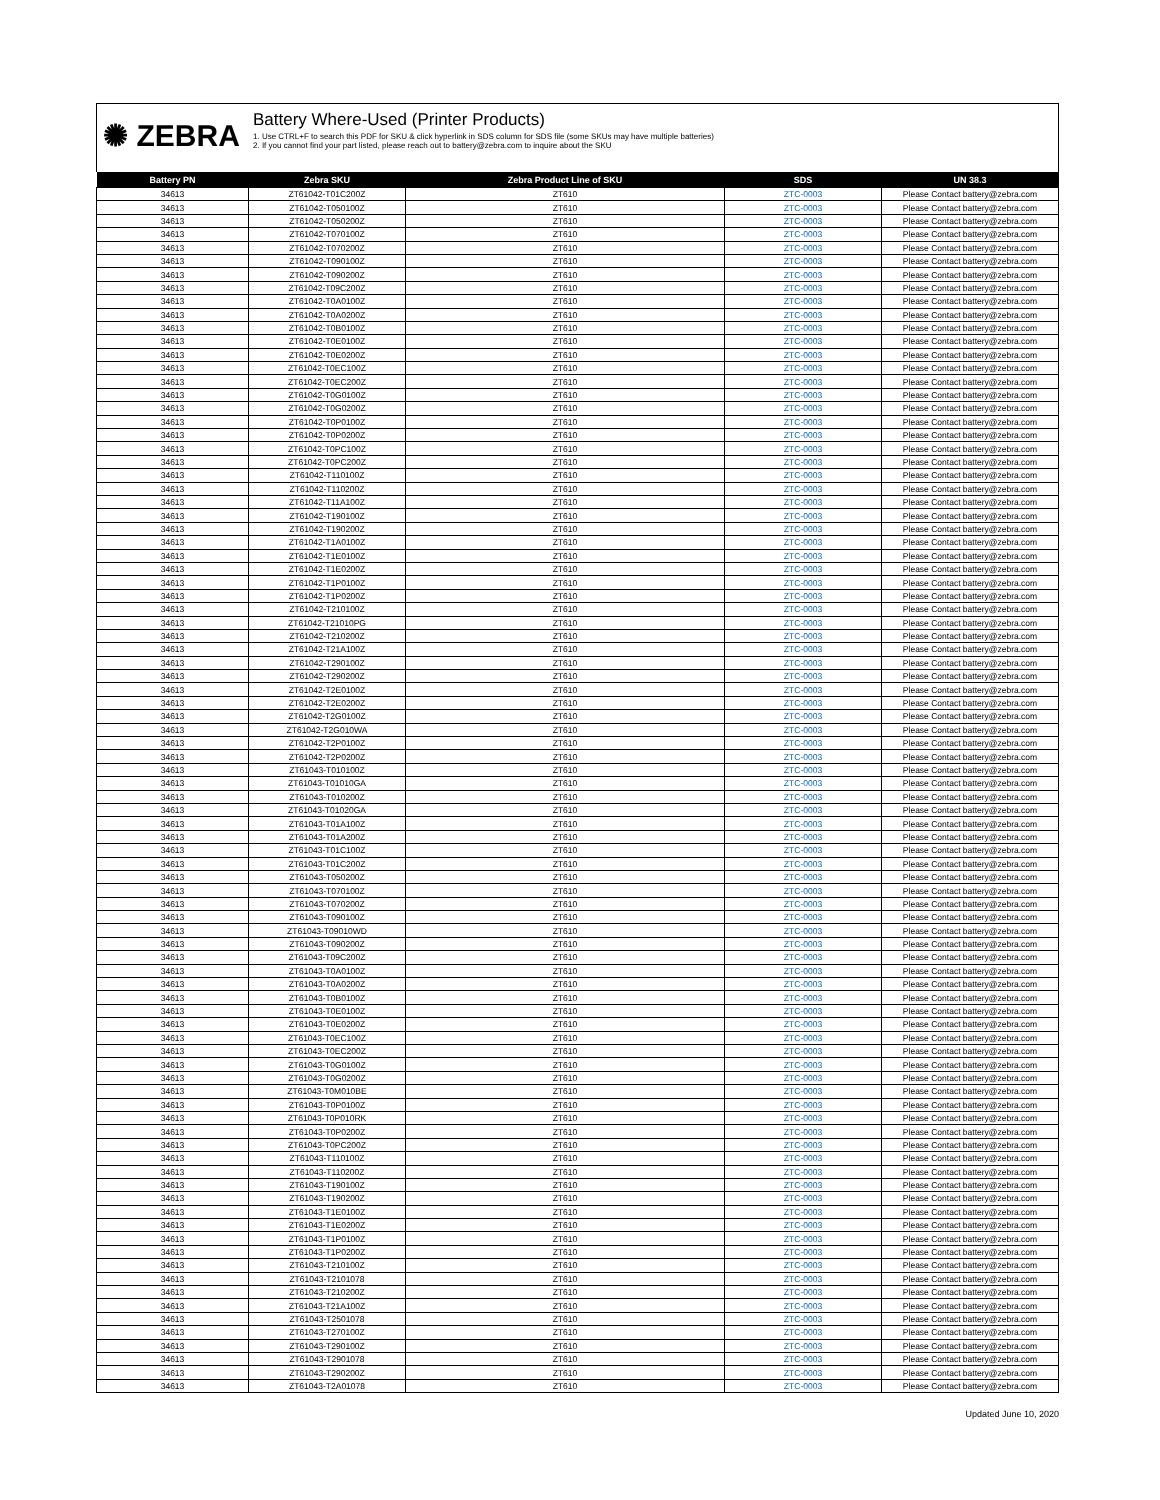✺ ZEBRA
Battery Where-Used (Printer Products)
1. Use CTRL+F to search this PDF for SKU & click hyperlink in SDS column for SDS file (some SKUs may have multiple batteries)
2. If you cannot find your part listed, please reach out to battery@zebra.com to inquire about the SKU
| Battery PN | Zebra SKU | Zebra Product Line of SKU | SDS | UN 38.3 |
| --- | --- | --- | --- | --- |
| 34613 | ZT61042-T01C200Z | ZT610 | ZTC-0003 | Please Contact battery@zebra.com |
| 34613 | ZT61042-T050100Z | ZT610 | ZTC-0003 | Please Contact battery@zebra.com |
| 34613 | ZT61042-T050200Z | ZT610 | ZTC-0003 | Please Contact battery@zebra.com |
| 34613 | ZT61042-T070100Z | ZT610 | ZTC-0003 | Please Contact battery@zebra.com |
| 34613 | ZT61042-T070200Z | ZT610 | ZTC-0003 | Please Contact battery@zebra.com |
| 34613 | ZT61042-T090100Z | ZT610 | ZTC-0003 | Please Contact battery@zebra.com |
| 34613 | ZT61042-T090200Z | ZT610 | ZTC-0003 | Please Contact battery@zebra.com |
| 34613 | ZT61042-T09C200Z | ZT610 | ZTC-0003 | Please Contact battery@zebra.com |
| 34613 | ZT61042-T0A0100Z | ZT610 | ZTC-0003 | Please Contact battery@zebra.com |
| 34613 | ZT61042-T0A0200Z | ZT610 | ZTC-0003 | Please Contact battery@zebra.com |
| 34613 | ZT61042-T0B0100Z | ZT610 | ZTC-0003 | Please Contact battery@zebra.com |
| 34613 | ZT61042-T0E0100Z | ZT610 | ZTC-0003 | Please Contact battery@zebra.com |
| 34613 | ZT61042-T0E0200Z | ZT610 | ZTC-0003 | Please Contact battery@zebra.com |
| 34613 | ZT61042-T0EC100Z | ZT610 | ZTC-0003 | Please Contact battery@zebra.com |
| 34613 | ZT61042-T0EC200Z | ZT610 | ZTC-0003 | Please Contact battery@zebra.com |
| 34613 | ZT61042-T0G0100Z | ZT610 | ZTC-0003 | Please Contact battery@zebra.com |
| 34613 | ZT61042-T0G0200Z | ZT610 | ZTC-0003 | Please Contact battery@zebra.com |
| 34613 | ZT61042-T0P0100Z | ZT610 | ZTC-0003 | Please Contact battery@zebra.com |
| 34613 | ZT61042-T0P0200Z | ZT610 | ZTC-0003 | Please Contact battery@zebra.com |
| 34613 | ZT61042-T0PC100Z | ZT610 | ZTC-0003 | Please Contact battery@zebra.com |
| 34613 | ZT61042-T0PC200Z | ZT610 | ZTC-0003 | Please Contact battery@zebra.com |
| 34613 | ZT61042-T110100Z | ZT610 | ZTC-0003 | Please Contact battery@zebra.com |
| 34613 | ZT61042-T110200Z | ZT610 | ZTC-0003 | Please Contact battery@zebra.com |
| 34613 | ZT61042-T11A100Z | ZT610 | ZTC-0003 | Please Contact battery@zebra.com |
| 34613 | ZT61042-T190100Z | ZT610 | ZTC-0003 | Please Contact battery@zebra.com |
| 34613 | ZT61042-T190200Z | ZT610 | ZTC-0003 | Please Contact battery@zebra.com |
| 34613 | ZT61042-T1A0100Z | ZT610 | ZTC-0003 | Please Contact battery@zebra.com |
| 34613 | ZT61042-T1E0100Z | ZT610 | ZTC-0003 | Please Contact battery@zebra.com |
| 34613 | ZT61042-T1E0200Z | ZT610 | ZTC-0003 | Please Contact battery@zebra.com |
| 34613 | ZT61042-T1P0100Z | ZT610 | ZTC-0003 | Please Contact battery@zebra.com |
| 34613 | ZT61042-T1P0200Z | ZT610 | ZTC-0003 | Please Contact battery@zebra.com |
| 34613 | ZT61042-T210100Z | ZT610 | ZTC-0003 | Please Contact battery@zebra.com |
| 34613 | ZT61042-T21010PG | ZT610 | ZTC-0003 | Please Contact battery@zebra.com |
| 34613 | ZT61042-T210200Z | ZT610 | ZTC-0003 | Please Contact battery@zebra.com |
| 34613 | ZT61042-T21A100Z | ZT610 | ZTC-0003 | Please Contact battery@zebra.com |
| 34613 | ZT61042-T290100Z | ZT610 | ZTC-0003 | Please Contact battery@zebra.com |
| 34613 | ZT61042-T290200Z | ZT610 | ZTC-0003 | Please Contact battery@zebra.com |
| 34613 | ZT61042-T2E0100Z | ZT610 | ZTC-0003 | Please Contact battery@zebra.com |
| 34613 | ZT61042-T2E0200Z | ZT610 | ZTC-0003 | Please Contact battery@zebra.com |
| 34613 | ZT61042-T2G0100Z | ZT610 | ZTC-0003 | Please Contact battery@zebra.com |
| 34613 | ZT61042-T2G010WA | ZT610 | ZTC-0003 | Please Contact battery@zebra.com |
| 34613 | ZT61042-T2P0100Z | ZT610 | ZTC-0003 | Please Contact battery@zebra.com |
| 34613 | ZT61042-T2P0200Z | ZT610 | ZTC-0003 | Please Contact battery@zebra.com |
| 34613 | ZT61043-T010100Z | ZT610 | ZTC-0003 | Please Contact battery@zebra.com |
| 34613 | ZT61043-T01010GA | ZT610 | ZTC-0003 | Please Contact battery@zebra.com |
| 34613 | ZT61043-T010200Z | ZT610 | ZTC-0003 | Please Contact battery@zebra.com |
| 34613 | ZT61043-T01020GA | ZT610 | ZTC-0003 | Please Contact battery@zebra.com |
| 34613 | ZT61043-T01A100Z | ZT610 | ZTC-0003 | Please Contact battery@zebra.com |
| 34613 | ZT61043-T01A200Z | ZT610 | ZTC-0003 | Please Contact battery@zebra.com |
| 34613 | ZT61043-T01C100Z | ZT610 | ZTC-0003 | Please Contact battery@zebra.com |
| 34613 | ZT61043-T01C200Z | ZT610 | ZTC-0003 | Please Contact battery@zebra.com |
| 34613 | ZT61043-T050200Z | ZT610 | ZTC-0003 | Please Contact battery@zebra.com |
| 34613 | ZT61043-T070100Z | ZT610 | ZTC-0003 | Please Contact battery@zebra.com |
| 34613 | ZT61043-T070200Z | ZT610 | ZTC-0003 | Please Contact battery@zebra.com |
| 34613 | ZT61043-T090100Z | ZT610 | ZTC-0003 | Please Contact battery@zebra.com |
| 34613 | ZT61043-T09010WD | ZT610 | ZTC-0003 | Please Contact battery@zebra.com |
| 34613 | ZT61043-T090200Z | ZT610 | ZTC-0003 | Please Contact battery@zebra.com |
| 34613 | ZT61043-T09C200Z | ZT610 | ZTC-0003 | Please Contact battery@zebra.com |
| 34613 | ZT61043-T0A0100Z | ZT610 | ZTC-0003 | Please Contact battery@zebra.com |
| 34613 | ZT61043-T0A0200Z | ZT610 | ZTC-0003 | Please Contact battery@zebra.com |
| 34613 | ZT61043-T0B0100Z | ZT610 | ZTC-0003 | Please Contact battery@zebra.com |
| 34613 | ZT61043-T0E0100Z | ZT610 | ZTC-0003 | Please Contact battery@zebra.com |
| 34613 | ZT61043-T0E0200Z | ZT610 | ZTC-0003 | Please Contact battery@zebra.com |
| 34613 | ZT61043-T0EC100Z | ZT610 | ZTC-0003 | Please Contact battery@zebra.com |
| 34613 | ZT61043-T0EC200Z | ZT610 | ZTC-0003 | Please Contact battery@zebra.com |
| 34613 | ZT61043-T0G0100Z | ZT610 | ZTC-0003 | Please Contact battery@zebra.com |
| 34613 | ZT61043-T0G0200Z | ZT610 | ZTC-0003 | Please Contact battery@zebra.com |
| 34613 | ZT61043-T0M010BE | ZT610 | ZTC-0003 | Please Contact battery@zebra.com |
| 34613 | ZT61043-T0P0100Z | ZT610 | ZTC-0003 | Please Contact battery@zebra.com |
| 34613 | ZT61043-T0P010RK | ZT610 | ZTC-0003 | Please Contact battery@zebra.com |
| 34613 | ZT61043-T0P0200Z | ZT610 | ZTC-0003 | Please Contact battery@zebra.com |
| 34613 | ZT61043-T0PC200Z | ZT610 | ZTC-0003 | Please Contact battery@zebra.com |
| 34613 | ZT61043-T110100Z | ZT610 | ZTC-0003 | Please Contact battery@zebra.com |
| 34613 | ZT61043-T110200Z | ZT610 | ZTC-0003 | Please Contact battery@zebra.com |
| 34613 | ZT61043-T190100Z | ZT610 | ZTC-0003 | Please Contact battery@zebra.com |
| 34613 | ZT61043-T190200Z | ZT610 | ZTC-0003 | Please Contact battery@zebra.com |
| 34613 | ZT61043-T1E0100Z | ZT610 | ZTC-0003 | Please Contact battery@zebra.com |
| 34613 | ZT61043-T1E0200Z | ZT610 | ZTC-0003 | Please Contact battery@zebra.com |
| 34613 | ZT61043-T1P0100Z | ZT610 | ZTC-0003 | Please Contact battery@zebra.com |
| 34613 | ZT61043-T1P0200Z | ZT610 | ZTC-0003 | Please Contact battery@zebra.com |
| 34613 | ZT61043-T210100Z | ZT610 | ZTC-0003 | Please Contact battery@zebra.com |
| 34613 | ZT61043-T2101078 | ZT610 | ZTC-0003 | Please Contact battery@zebra.com |
| 34613 | ZT61043-T210200Z | ZT610 | ZTC-0003 | Please Contact battery@zebra.com |
| 34613 | ZT61043-T21A100Z | ZT610 | ZTC-0003 | Please Contact battery@zebra.com |
| 34613 | ZT61043-T2501078 | ZT610 | ZTC-0003 | Please Contact battery@zebra.com |
| 34613 | ZT61043-T270100Z | ZT610 | ZTC-0003 | Please Contact battery@zebra.com |
| 34613 | ZT61043-T290100Z | ZT610 | ZTC-0003 | Please Contact battery@zebra.com |
| 34613 | ZT61043-T2901078 | ZT610 | ZTC-0003 | Please Contact battery@zebra.com |
| 34613 | ZT61043-T290200Z | ZT610 | ZTC-0003 | Please Contact battery@zebra.com |
| 34613 | ZT61043-T2A01078 | ZT610 | ZTC-0003 | Please Contact battery@zebra.com |
Updated June 10, 2020